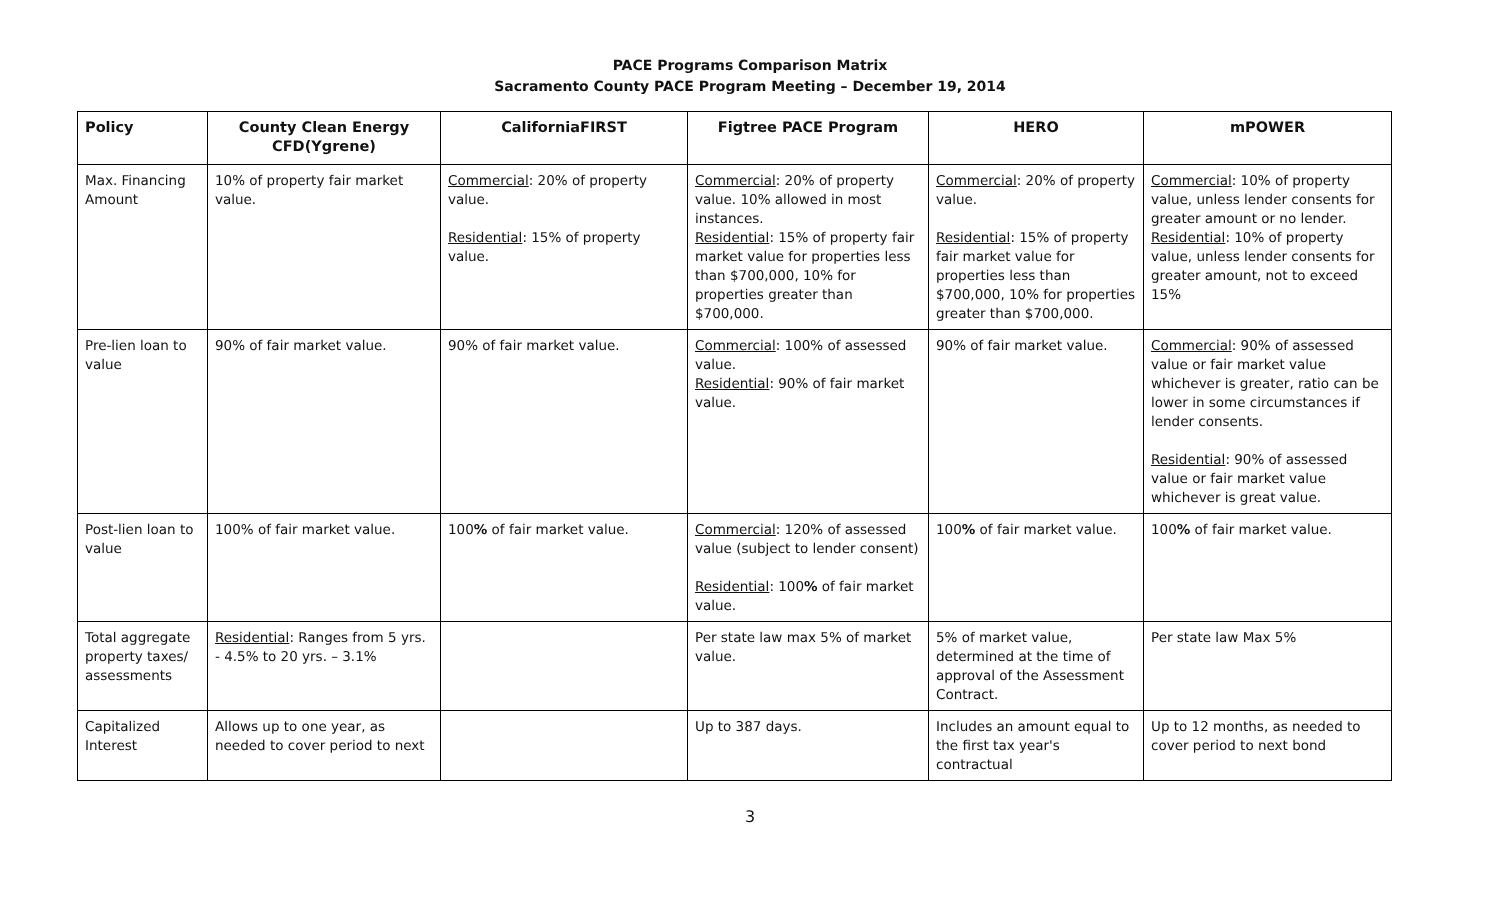PACE Programs Comparison Matrix
Sacramento County PACE Program Meeting – December 19, 2014
| Policy | County Clean Energy CFD(Ygrene) | CaliforniaFIRST | Figtree PACE Program | HERO | mPOWER |
| --- | --- | --- | --- | --- | --- |
| Max. Financing Amount | 10% of property fair market value. | Commercial : 20% of property value. Residential : 15% of property value. | Commercial : 20% of property value. 10% allowed in most instances. Residential : 15% of property fair market value for properties less than $700,000, 10% for properties greater than $700,000. | Commercial : 20% of property value. Residential : 15% of property fair market value for properties less than $700,000, 10% for properties greater than $700,000. | Commercial : 10% of property value, unless lender consents for greater amount or no lender. Residential : 10% of property value, unless lender consents for greater amount, not to exceed 15% |
| Pre-lien loan to value | 90% of fair market value. | 90% of fair market value. | Commercial : 100% of assessed value. Residential : 90% of fair market value. | 90% of fair market value. | Commercial : 90% of assessed value or fair market value whichever is greater, ratio can be lower in some circumstances if lender consents. Residential : 90% of assessed value or fair market value whichever is great value. |
| Post-lien loan to value | 100% of fair market value. | 100 % of fair market value. | Commercial : 120% of assessed value (subject to lender consent) Residential : 100 % of fair market value. | 100 % of fair market value. | 100 % of fair market value. |
| Total aggregate property taxes/ assessments | Residential : Ranges from 5 yrs. - 4.5% to 20 yrs. – 3.1% | | Per state law max 5% of market value. | 5% of market value, determined at the time of approval of the Assessment Contract. | Per state law Max 5% |
| Capitalized Interest | Allows up to one year, as needed to cover period to next | | Up to 387 days. | Includes an amount equal to the first tax year's contractual | Up to 12 months, as needed to cover period to next bond |
3